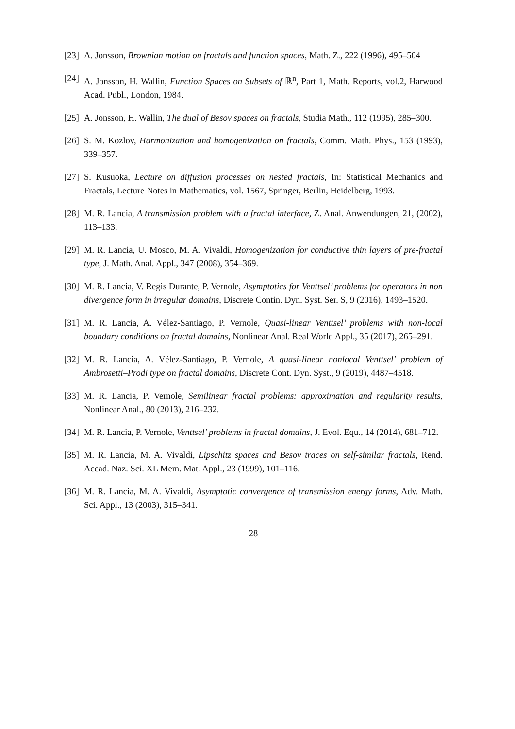[23]
A. Jonsson, Brownian motion on fractals and function spaces, Math. Z., 222 (1996), 495–504
[24]
A. Jonsson, H. Wallin, Function Spaces on Subsets of ℝ<sup>n</sup>, Part 1, Math. Reports, vol.2, Harwood Acad. Publ., London, 1984.
[25]
A. Jonsson, H. Wallin, The dual of Besov spaces on fractals, Studia Math., 112 (1995), 285–300.
[26]
S. M. Kozlov, Harmonization and homogenization on fractals, Comm. Math. Phys., 153 (1993), 339–357.
[27]
S. Kusuoka, Lecture on diffusion processes on nested fractals, In: Statistical Mechanics and Fractals, Lecture Notes in Mathematics, vol. 1567, Springer, Berlin, Heidelberg, 1993.
[28]
M. R. Lancia, A transmission problem with a fractal interface, Z. Anal. Anwendungen, 21, (2002), 113–133.
[29]
M. R. Lancia, U. Mosco, M. A. Vivaldi, Homogenization for conductive thin layers of pre-fractal type, J. Math. Anal. Appl., 347 (2008), 354–369.
[30]
M. R. Lancia, V. Regis Durante, P. Vernole, Asymptotics for Venttsel’ problems for operators in non divergence form in irregular domains, Discrete Contin. Dyn. Syst. Ser. S, 9 (2016), 1493–1520.
[31]
M. R. Lancia, A. Vélez-Santiago, P. Vernole, Quasi-linear Venttsel’ problems with non-local boundary conditions on fractal domains, Nonlinear Anal. Real World Appl., 35 (2017), 265–291.
[32]
M. R. Lancia, A. Vélez-Santiago, P. Vernole, A quasi-linear nonlocal Venttsel’ problem of Ambrosetti–Prodi type on fractal domains, Discrete Cont. Dyn. Syst., 9 (2019), 4487–4518.
[33]
M. R. Lancia, P. Vernole, Semilinear fractal problems: approximation and regularity results, Nonlinear Anal., 80 (2013), 216–232.
[34]
M. R. Lancia, P. Vernole, Venttsel’ problems in fractal domains, J. Evol. Equ., 14 (2014), 681–712.
[35]
M. R. Lancia, M. A. Vivaldi, Lipschitz spaces and Besov traces on self-similar fractals, Rend. Accad. Naz. Sci. XL Mem. Mat. Appl., 23 (1999), 101–116.
[36]
M. R. Lancia, M. A. Vivaldi, Asymptotic convergence of transmission energy forms, Adv. Math. Sci. Appl., 13 (2003), 315–341.
28